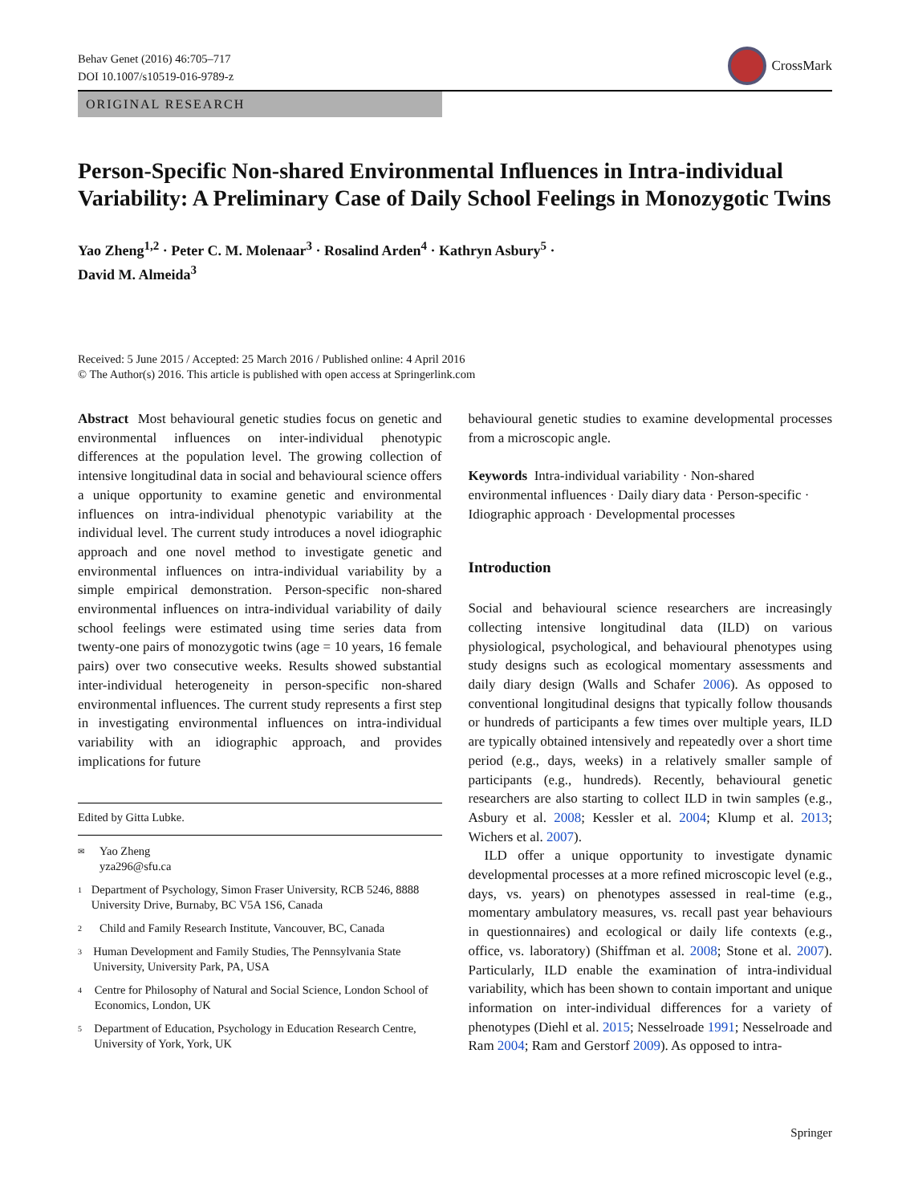Behav Genet (2016) 46:705–717
DOI 10.1007/s10519-016-9789-z
CrossMark
ORIGINAL RESEARCH
Person-Specific Non-shared Environmental Influences in Intra-individual Variability: A Preliminary Case of Daily School Feelings in Monozygotic Twins
Yao Zheng<sup>1,2</sup> · Peter C. M. Molenaar<sup>3</sup> · Rosalind Arden<sup>4</sup> · Kathryn Asbury<sup>5</sup> ·
David M. Almeida<sup>3</sup>
Received: 5 June 2015 / Accepted: 25 March 2016 / Published online: 4 April 2016
© The Author(s) 2016. This article is published with open access at Springerlink.com
Abstract Most behavioural genetic studies focus on genetic and environmental influences on inter-individual phenotypic differences at the population level. The growing collection of intensive longitudinal data in social and behavioural science offers a unique opportunity to examine genetic and environmental influences on intra-individual phenotypic variability at the individual level. The current study introduces a novel idiographic approach and one novel method to investigate genetic and environmental influences on intra-individual variability by a simple empirical demonstration. Person-specific non-shared environmental influences on intra-individual variability of daily school feelings were estimated using time series data from twenty-one pairs of monozygotic twins (age = 10 years, 16 female pairs) over two consecutive weeks. Results showed substantial inter-individual heterogeneity in person-specific non-shared environmental influences. The current study represents a first step in investigating environmental influences on intra-individual variability with an idiographic approach, and provides implications for future
Edited by Gitta Lubke.
✉ Yao Zheng
yza296@sfu.ca
1 Department of Psychology, Simon Fraser University, RCB 5246, 8888 University Drive, Burnaby, BC V5A 1S6, Canada
2 Child and Family Research Institute, Vancouver, BC, Canada
3 Human Development and Family Studies, The Pennsylvania State University, University Park, PA, USA
4 Centre for Philosophy of Natural and Social Science, London School of Economics, London, UK
5 Department of Education, Psychology in Education Research Centre, University of York, York, UK
behavioural genetic studies to examine developmental processes from a microscopic angle.
Keywords Intra-individual variability · Non-shared environmental influences · Daily diary data · Person-specific · Idiographic approach · Developmental processes
Introduction
Social and behavioural science researchers are increasingly collecting intensive longitudinal data (ILD) on various physiological, psychological, and behavioural phenotypes using study designs such as ecological momentary assessments and daily diary design (Walls and Schafer 2006). As opposed to conventional longitudinal designs that typically follow thousands or hundreds of participants a few times over multiple years, ILD are typically obtained intensively and repeatedly over a short time period (e.g., days, weeks) in a relatively smaller sample of participants (e.g., hundreds). Recently, behavioural genetic researchers are also starting to collect ILD in twin samples (e.g., Asbury et al. 2008; Kessler et al. 2004; Klump et al. 2013; Wichers et al. 2007).
ILD offer a unique opportunity to investigate dynamic developmental processes at a more refined microscopic level (e.g., days, vs. years) on phenotypes assessed in real-time (e.g., momentary ambulatory measures, vs. recall past year behaviours in questionnaires) and ecological or daily life contexts (e.g., office, vs. laboratory) (Shiffman et al. 2008; Stone et al. 2007). Particularly, ILD enable the examination of intra-individual variability, which has been shown to contain important and unique information on inter-individual differences for a variety of phenotypes (Diehl et al. 2015; Nesselroade 1991; Nesselroade and Ram 2004; Ram and Gerstorf 2009). As opposed to intra-
Springer